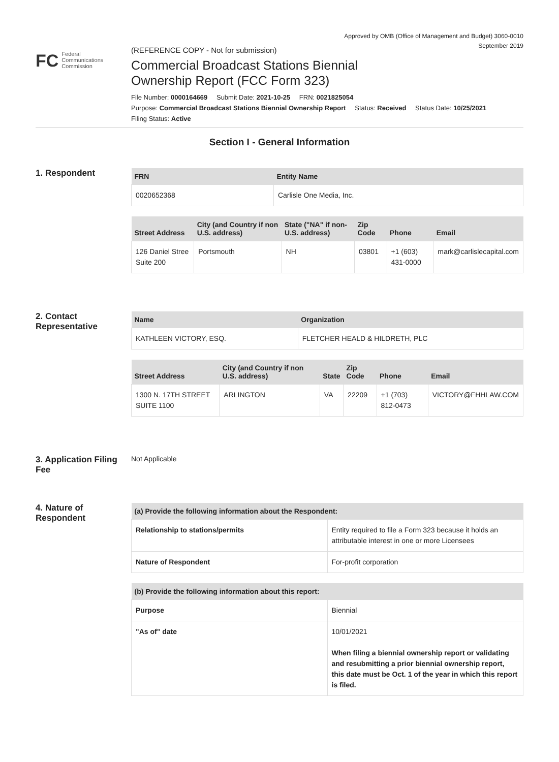Approved by OMB (Office of Management and Budget) 3060-0010
September 2019
FC Federal
Communications
Commission
(REFERENCE COPY - Not for submission)
Commercial Broadcast Stations Biennial
Ownership Report (FCC Form 323)
File Number: 0000164669 Submit Date: 2021-10-25 FRN: 0021825054
Purpose: Commercial Broadcast Stations Biennial Ownership Report Status: Received Status Date: 10/25/2021
Filing Status: Active
Section I - General Information
1. Respondent
| FRN | Entity Name |
| --- | --- |
| 0020652368 | Carlisle One Media, Inc. |
| Street Address | City (and Country if non U.S. address) | State ("NA" if non-U.S. address) | Zip Code | Phone | Email |
| --- | --- | --- | --- | --- | --- |
| 126 Daniel Stree Suite 200 | Portsmouth | NH | 03801 | +1 (603) 431-0000 | mark@carlislecapital.com |
2. Contact Representative
| Name | Organization |
| --- | --- |
| KATHLEEN VICTORY, ESQ. | FLETCHER HEALD & HILDRETH, PLC |
| Street Address | City (and Country if non U.S. address) | State | Zip Code | Phone | Email |
| --- | --- | --- | --- | --- | --- |
| 1300 N. 17TH STREET SUITE 1100 | ARLINGTON | VA | 22209 | +1 (703) 812-0473 | VICTORY@FHHLAW.COM |
3. Application Filing Fee
Not Applicable
4. Nature of Respondent
| (a) Provide the following information about the Respondent: | |
| --- | --- |
| Relationship to stations/permits | Entity required to file a Form 323 because it holds an attributable interest in one or more Licensees |
| Nature of Respondent | For-profit corporation |
| (b) Provide the following information about this report: | |
| --- | --- |
| Purpose | Biennial |
| "As of" date | 10/01/2021 When filing a biennial ownership report or validating and resubmitting a prior biennial ownership report, this date must be Oct. 1 of the year in which this report is filed. |